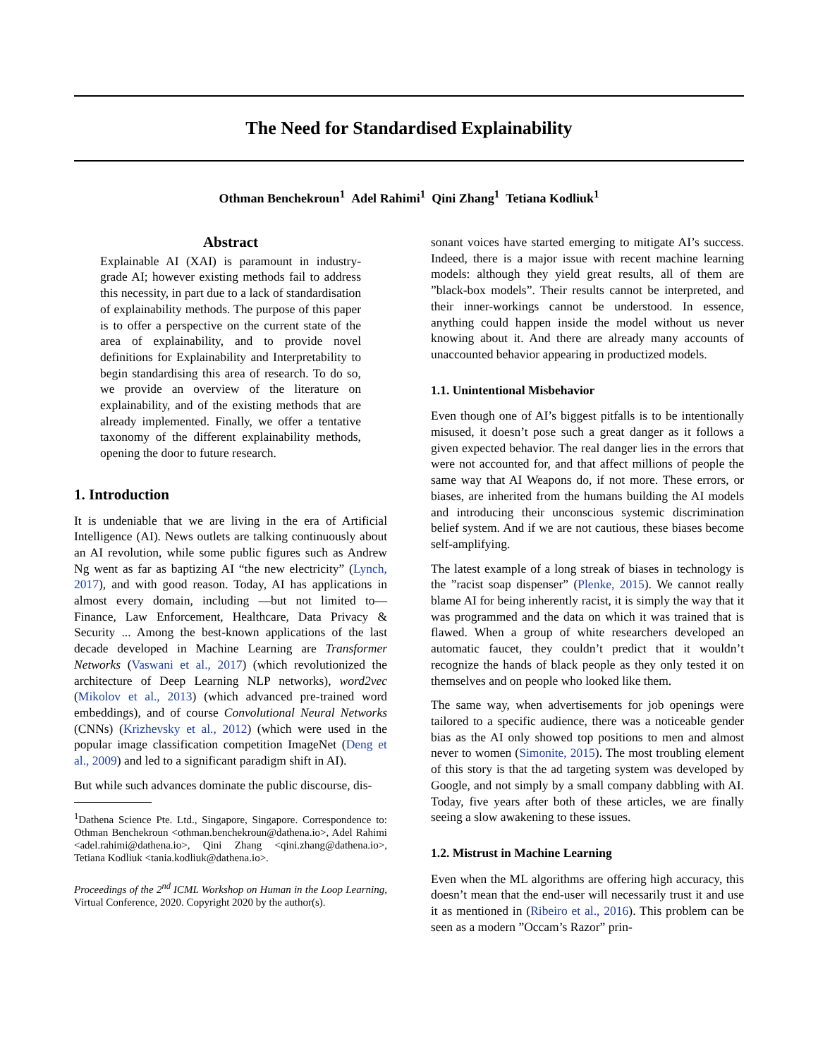The Need for Standardised Explainability
Othman Benchekroun<sup>1</sup> Adel Rahimi<sup>1</sup> Qini Zhang<sup>1</sup> Tetiana Kodliuk<sup>1</sup>
Abstract
Explainable AI (XAI) is paramount in industry-grade AI; however existing methods fail to address this necessity, in part due to a lack of standardisation of explainability methods. The purpose of this paper is to offer a perspective on the current state of the area of explainability, and to provide novel definitions for Explainability and Interpretability to begin standardising this area of research. To do so, we provide an overview of the literature on explainability, and of the existing methods that are already implemented. Finally, we offer a tentative taxonomy of the different explainability methods, opening the door to future research.
1. Introduction
It is undeniable that we are living in the era of Artificial Intelligence (AI). News outlets are talking continuously about an AI revolution, while some public figures such as Andrew Ng went as far as baptizing AI “the new electricity” (Lynch, 2017), and with good reason. Today, AI has applications in almost every domain, including —but not limited to— Finance, Law Enforcement, Healthcare, Data Privacy & Security ... Among the best-known applications of the last decade developed in Machine Learning are Transformer Networks (Vaswani et al., 2017) (which revolutionized the architecture of Deep Learning NLP networks), word2vec (Mikolov et al., 2013) (which advanced pre-trained word embeddings), and of course Convolutional Neural Networks (CNNs) (Krizhevsky et al., 2012) (which were used in the popular image classification competition ImageNet (Deng et al., 2009) and led to a significant paradigm shift in AI).
But while such advances dominate the public discourse, dis-
<sup>1</sup> Dathena Science Pte. Ltd., Singapore, Singapore. Correspondence to: Othman Benchekroun <othman.benchekroun@dathena.io>, Adel Rahimi <adel.rahimi@dathena.io>, Qini Zhang <qini.zhang@dathena.io>, Tetiana Kodliuk <tania.kodliuk@dathena.io>.
Proceedings of the 2<sup>nd</sup> ICML Workshop on Human in the Loop Learning, Virtual Conference, 2020. Copyright 2020 by the author(s).
sonant voices have started emerging to mitigate AI’s success. Indeed, there is a major issue with recent machine learning models: although they yield great results, all of them are ”black-box models”. Their results cannot be interpreted, and their inner-workings cannot be understood. In essence, anything could happen inside the model without us never knowing about it. And there are already many accounts of unaccounted behavior appearing in productized models.
1.1. Unintentional Misbehavior
Even though one of AI’s biggest pitfalls is to be intentionally misused, it doesn’t pose such a great danger as it follows a given expected behavior. The real danger lies in the errors that were not accounted for, and that affect millions of people the same way that AI Weapons do, if not more. These errors, or biases, are inherited from the humans building the AI models and introducing their unconscious systemic discrimination belief system. And if we are not cautious, these biases become self-amplifying.
The latest example of a long streak of biases in technology is the ”racist soap dispenser” (Plenke, 2015). We cannot really blame AI for being inherently racist, it is simply the way that it was programmed and the data on which it was trained that is flawed. When a group of white researchers developed an automatic faucet, they couldn’t predict that it wouldn’t recognize the hands of black people as they only tested it on themselves and on people who looked like them.
The same way, when advertisements for job openings were tailored to a specific audience, there was a noticeable gender bias as the AI only showed top positions to men and almost never to women (Simonite, 2015). The most troubling element of this story is that the ad targeting system was developed by Google, and not simply by a small company dabbling with AI. Today, five years after both of these articles, we are finally seeing a slow awakening to these issues.
1.2. Mistrust in Machine Learning
Even when the ML algorithms are offering high accuracy, this doesn’t mean that the end-user will necessarily trust it and use it as mentioned in (Ribeiro et al., 2016). This problem can be seen as a modern ”Occam’s Razor” prin-